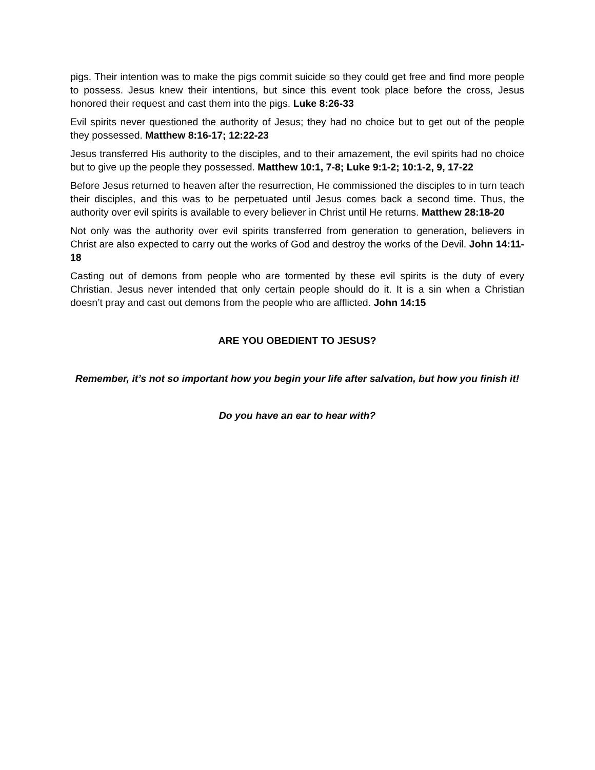pigs. Their intention was to make the pigs commit suicide so they could get free and find more people to possess. Jesus knew their intentions, but since this event took place before the cross, Jesus honored their request and cast them into the pigs. Luke 8:26-33
Evil spirits never questioned the authority of Jesus; they had no choice but to get out of the people they possessed. Matthew 8:16-17; 12:22-23
Jesus transferred His authority to the disciples, and to their amazement, the evil spirits had no choice but to give up the people they possessed. Matthew 10:1, 7-8; Luke 9:1-2; 10:1-2, 9, 17-22
Before Jesus returned to heaven after the resurrection, He commissioned the disciples to in turn teach their disciples, and this was to be perpetuated until Jesus comes back a second time. Thus, the authority over evil spirits is available to every believer in Christ until He returns. Matthew 28:18-20
Not only was the authority over evil spirits transferred from generation to generation, believers in Christ are also expected to carry out the works of God and destroy the works of the Devil. John 14:11-18
Casting out of demons from people who are tormented by these evil spirits is the duty of every Christian. Jesus never intended that only certain people should do it. It is a sin when a Christian doesn’t pray and cast out demons from the people who are afflicted. John 14:15
ARE YOU OBEDIENT TO JESUS?
Remember, it’s not so important how you begin your life after salvation, but how you finish it!
Do you have an ear to hear with?